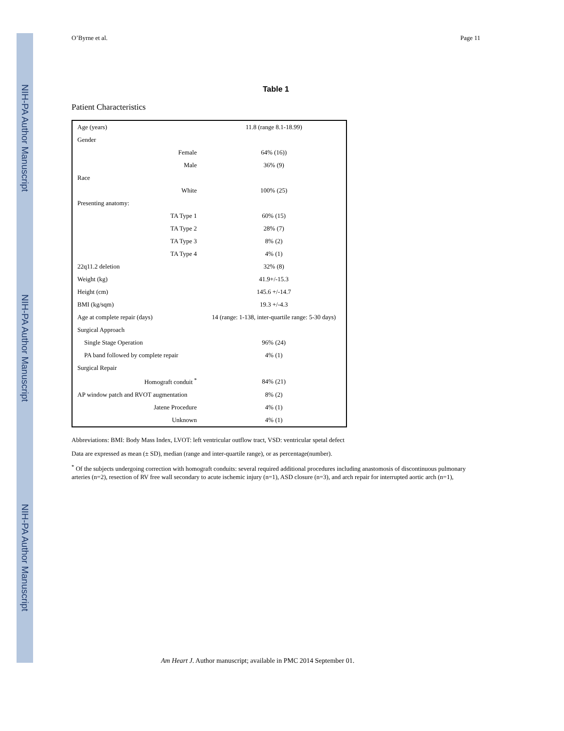NIH-PA Author Manuscript
NIH-PA Author Manuscript
NIH-PA Author Manuscript
O’Byrne et al. Page 11
Table 1
Patient Characteristics
| Age (years) | 11.8 (range 8.1-18.99) |
| Gender | |
| Female | 64% (16)) |
| Male | 36% (9) |
| Race | |
| White | 100% (25) |
| Presenting anatomy: | |
| TA Type 1 | 60% (15) |
| TA Type 2 | 28% (7) |
| TA Type 3 | 8% (2) |
| TA Type 4 | 4% (1) |
| 22q11.2 deletion | 32% (8) |
| Weight (kg) | 41.9+/-15.3 |
| Height (cm) | 145.6 +/-14.7 |
| BMI (kg/sqm) | 19.3 +/-4.3 |
| Age at complete repair (days) | 14 (range: 1-138, inter-quartile range: 5-30 days) |
| Surgical Approach | |
| Single Stage Operation | 96% (24) |
| PA band followed by complete repair | 4% (1) |
| Surgical Repair | |
| Homograft conduit <sup>*</sup> | 84% (21) |
| AP window patch and RVOT augmentation | 8% (2) |
| Jatene Procedure | 4% (1) |
| Unknown | 4% (1) |
Abbreviations: BMI: Body Mass Index, LVOT: left ventricular outflow tract, VSD: ventricular spetal defect
Data are expressed as mean (± SD), median (range and inter-quartile range), or as percentage(number).
<sup>*</sup> Of the subjects undergoing correction with homograft conduits: several required additional procedures including anastomosis of discontinuous pulmonary arteries (n=2), resection of RV free wall secondary to acute ischemic injury (n=1), ASD closure (n=3), and arch repair for interrupted aortic arch (n=1),
Am Heart J. Author manuscript; available in PMC 2014 September 01.